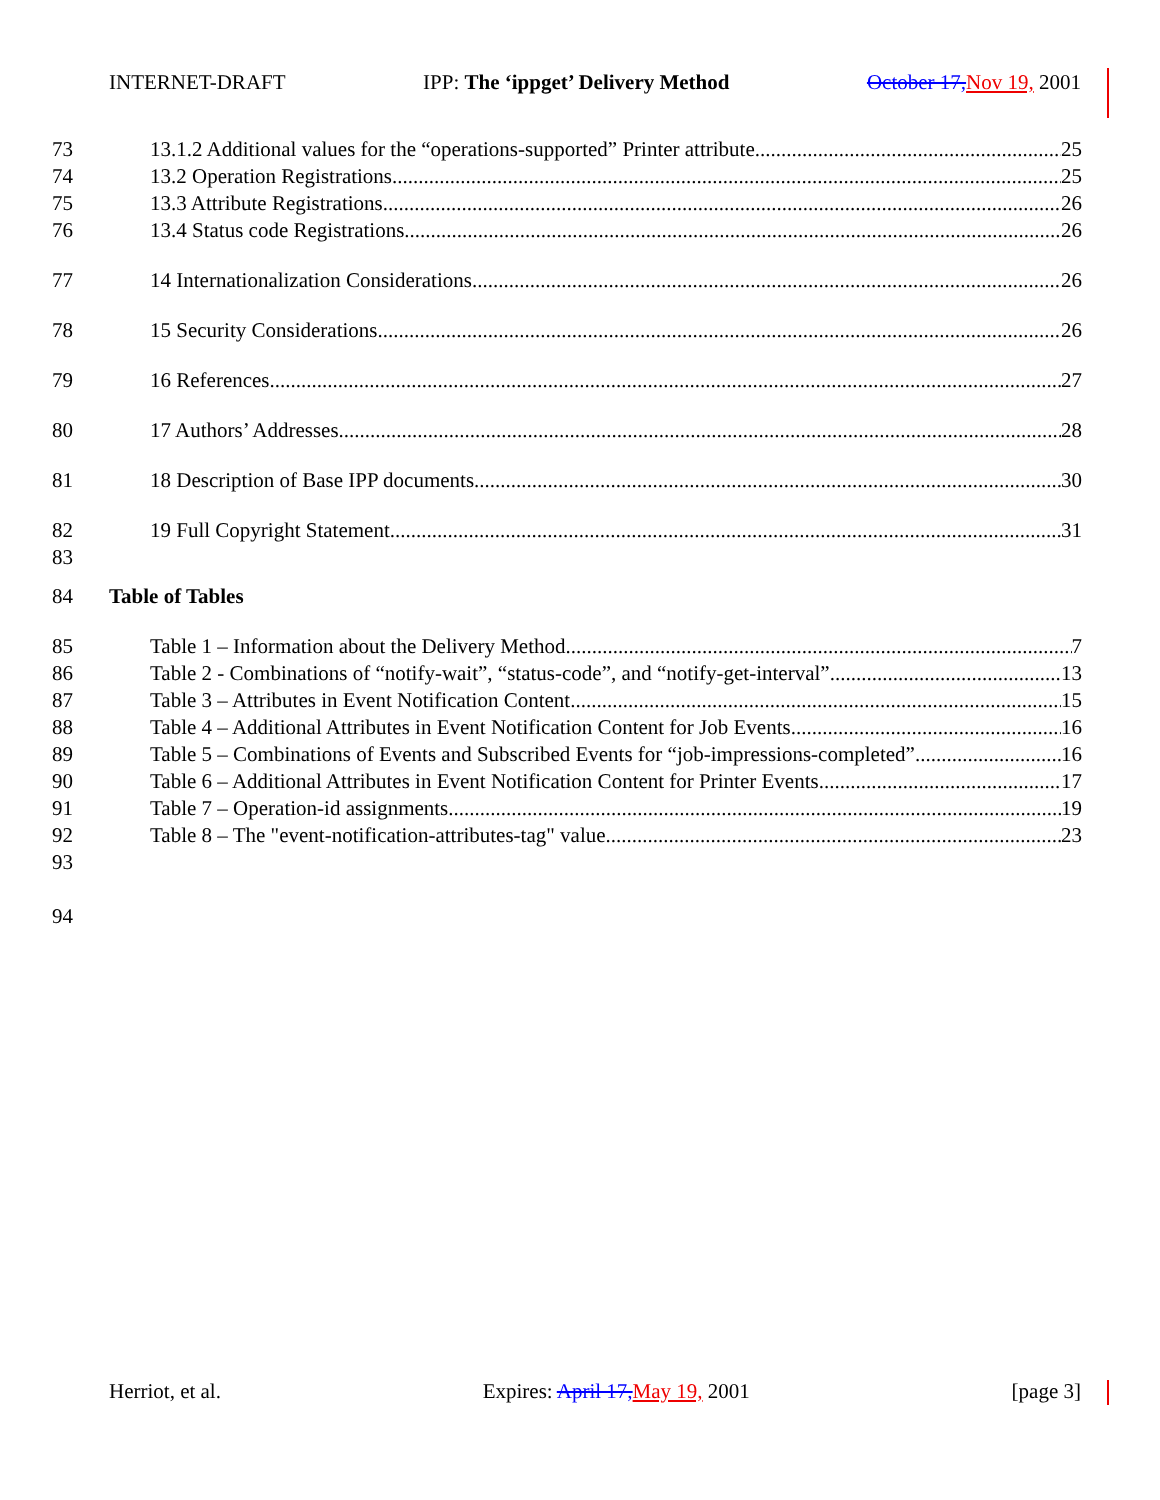INTERNET-DRAFT IPP: The ‘ippget’ Delivery Method October 17, Nov 19, 2001
73 13.1.2 Additional values for the “operations-supported” Printer attribute 25
74 13.2 Operation Registrations 25
75 13.3 Attribute Registrations 26
76 13.4 Status code Registrations 26
77 14 Internationalization Considerations 26
78 15 Security Considerations 26
79 16 References 27
80 17 Authors’ Addresses 28
81 18 Description of Base IPP documents 30
82 19 Full Copyright Statement 31
83
84 Table of Tables
85 Table 1 – Information about the Delivery Method 7
86 Table 2 - Combinations of “notify-wait”, “status-code”, and “notify-get-interval” 13
87 Table 3 – Attributes in Event Notification Content 15
88 Table 4 – Additional Attributes in Event Notification Content for Job Events 16
89 Table 5 – Combinations of Events and Subscribed Events for “job-impressions-completed” 16
90 Table 6 – Additional Attributes in Event Notification Content for Printer Events 17
91 Table 7 – Operation-id assignments 19
92 Table 8 – The "event-notification-attributes-tag" value 23
93
94
Herriot, et al. Expires: April 17, May 19, 2001 [page 3]